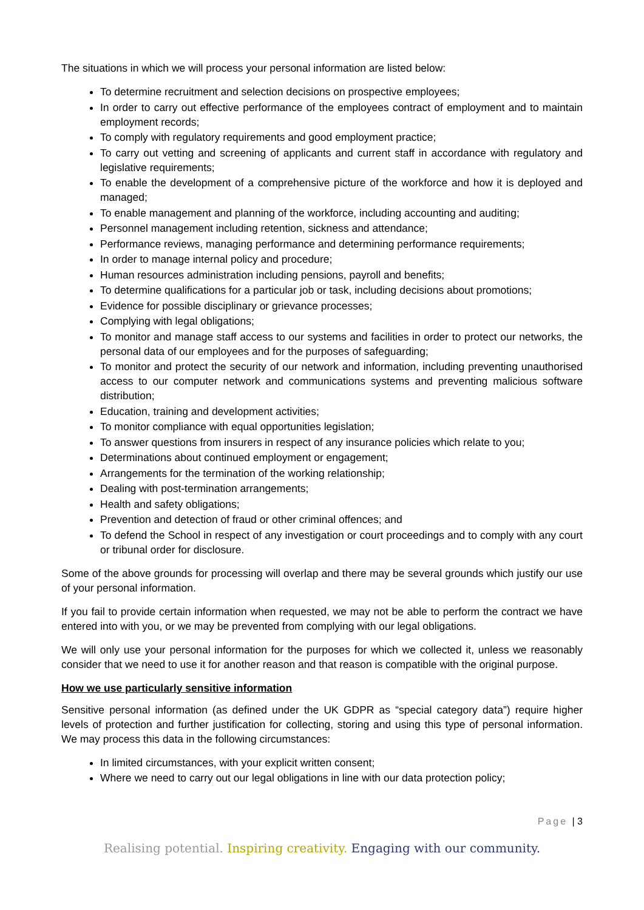The situations in which we will process your personal information are listed below:
To determine recruitment and selection decisions on prospective employees;
In order to carry out effective performance of the employees contract of employment and to maintain employment records;
To comply with regulatory requirements and good employment practice;
To carry out vetting and screening of applicants and current staff in accordance with regulatory and legislative requirements;
To enable the development of a comprehensive picture of the workforce and how it is deployed and managed;
To enable management and planning of the workforce, including accounting and auditing;
Personnel management including retention, sickness and attendance;
Performance reviews, managing performance and determining performance requirements;
In order to manage internal policy and procedure;
Human resources administration including pensions, payroll and benefits;
To determine qualifications for a particular job or task, including decisions about promotions;
Evidence for possible disciplinary or grievance processes;
Complying with legal obligations;
To monitor and manage staff access to our systems and facilities in order to protect our networks, the personal data of our employees and for the purposes of safeguarding;
To monitor and protect the security of our network and information, including preventing unauthorised access to our computer network and communications systems and preventing malicious software distribution;
Education, training and development activities;
To monitor compliance with equal opportunities legislation;
To answer questions from insurers in respect of any insurance policies which relate to you;
Determinations about continued employment or engagement;
Arrangements for the termination of the working relationship;
Dealing with post-termination arrangements;
Health and safety obligations;
Prevention and detection of fraud or other criminal offences; and
To defend the School in respect of any investigation or court proceedings and to comply with any court or tribunal order for disclosure.
Some of the above grounds for processing will overlap and there may be several grounds which justify our use of your personal information.
If you fail to provide certain information when requested, we may not be able to perform the contract we have entered into with you, or we may be prevented from complying with our legal obligations.
We will only use your personal information for the purposes for which we collected it, unless we reasonably consider that we need to use it for another reason and that reason is compatible with the original purpose.
How we use particularly sensitive information
Sensitive personal information (as defined under the UK GDPR as “special category data”) require higher levels of protection and further justification for collecting, storing and using this type of personal information. We may process this data in the following circumstances:
In limited circumstances, with your explicit written consent;
Where we need to carry out our legal obligations in line with our data protection policy;
Page | 3
Realising potential. Inspiring creativity. Engaging with our community.